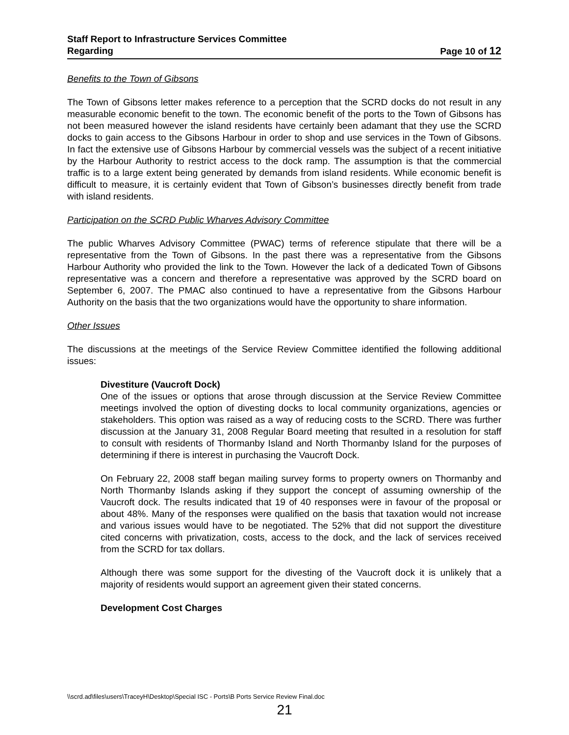Staff Report to Infrastructure Services Committee
Regarding Page 10 of 12
Benefits to the Town of Gibsons
The Town of Gibsons letter makes reference to a perception that the SCRD docks do not result in any measurable economic benefit to the town. The economic benefit of the ports to the Town of Gibsons has not been measured however the island residents have certainly been adamant that they use the SCRD docks to gain access to the Gibsons Harbour in order to shop and use services in the Town of Gibsons. In fact the extensive use of Gibsons Harbour by commercial vessels was the subject of a recent initiative by the Harbour Authority to restrict access to the dock ramp. The assumption is that the commercial traffic is to a large extent being generated by demands from island residents. While economic benefit is difficult to measure, it is certainly evident that Town of Gibson’s businesses directly benefit from trade with island residents.
Participation on the SCRD Public Wharves Advisory Committee
The public Wharves Advisory Committee (PWAC) terms of reference stipulate that there will be a representative from the Town of Gibsons. In the past there was a representative from the Gibsons Harbour Authority who provided the link to the Town. However the lack of a dedicated Town of Gibsons representative was a concern and therefore a representative was approved by the SCRD board on September 6, 2007. The PMAC also continued to have a representative from the Gibsons Harbour Authority on the basis that the two organizations would have the opportunity to share information.
Other Issues
The discussions at the meetings of the Service Review Committee identified the following additional issues:
Divestiture (Vaucroft Dock)
One of the issues or options that arose through discussion at the Service Review Committee meetings involved the option of divesting docks to local community organizations, agencies or stakeholders. This option was raised as a way of reducing costs to the SCRD. There was further discussion at the January 31, 2008 Regular Board meeting that resulted in a resolution for staff to consult with residents of Thormanby Island and North Thormanby Island for the purposes of determining if there is interest in purchasing the Vaucroft Dock.
On February 22, 2008 staff began mailing survey forms to property owners on Thormanby and North Thormanby Islands asking if they support the concept of assuming ownership of the Vaucroft dock. The results indicated that 19 of 40 responses were in favour of the proposal or about 48%. Many of the responses were qualified on the basis that taxation would not increase and various issues would have to be negotiated. The 52% that did not support the divestiture cited concerns with privatization, costs, access to the dock, and the lack of services received from the SCRD for tax dollars.
Although there was some support for the divesting of the Vaucroft dock it is unlikely that a majority of residents would support an agreement given their stated concerns.
Development Cost Charges
\\scrd.ad\files\users\TraceyH\Desktop\Special ISC - Ports\B Ports Service Review Final.doc
21